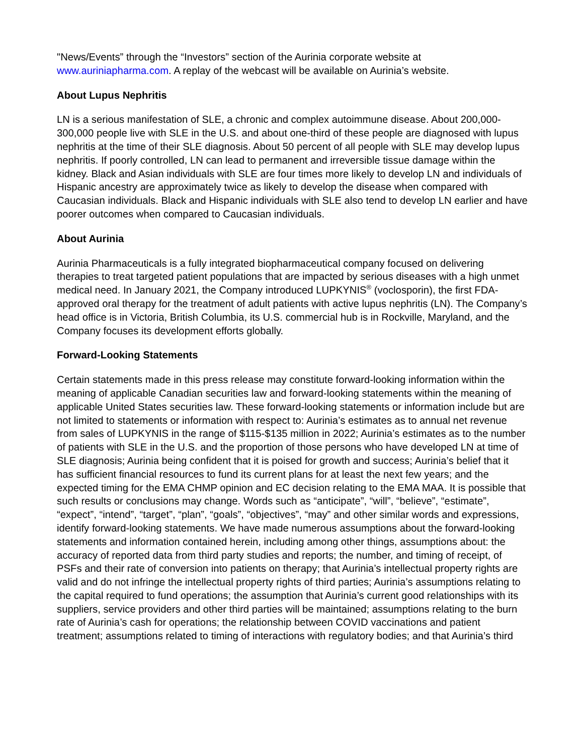"News/Events” through the “Investors” section of the Aurinia corporate website at www.auriniapharma.com. A replay of the webcast will be available on Aurinia’s website.
About Lupus Nephritis
LN is a serious manifestation of SLE, a chronic and complex autoimmune disease. About 200,000-300,000 people live with SLE in the U.S. and about one-third of these people are diagnosed with lupus nephritis at the time of their SLE diagnosis. About 50 percent of all people with SLE may develop lupus nephritis. If poorly controlled, LN can lead to permanent and irreversible tissue damage within the kidney. Black and Asian individuals with SLE are four times more likely to develop LN and individuals of Hispanic ancestry are approximately twice as likely to develop the disease when compared with Caucasian individuals. Black and Hispanic individuals with SLE also tend to develop LN earlier and have poorer outcomes when compared to Caucasian individuals.
About Aurinia
Aurinia Pharmaceuticals is a fully integrated biopharmaceutical company focused on delivering therapies to treat targeted patient populations that are impacted by serious diseases with a high unmet medical need. In January 2021, the Company introduced LUPKYNIS<sup>®</sup> (voclosporin), the first FDA-approved oral therapy for the treatment of adult patients with active lupus nephritis (LN). The Company’s head office is in Victoria, British Columbia, its U.S. commercial hub is in Rockville, Maryland, and the Company focuses its development efforts globally.
Forward-Looking Statements
Certain statements made in this press release may constitute forward-looking information within the meaning of applicable Canadian securities law and forward-looking statements within the meaning of applicable United States securities law. These forward-looking statements or information include but are not limited to statements or information with respect to: Aurinia’s estimates as to annual net revenue from sales of LUPKYNIS in the range of $115-$135 million in 2022; Aurinia’s estimates as to the number of patients with SLE in the U.S. and the proportion of those persons who have developed LN at time of SLE diagnosis; Aurinia being confident that it is poised for growth and success; Aurinia’s belief that it has sufficient financial resources to fund its current plans for at least the next few years; and the expected timing for the EMA CHMP opinion and EC decision relating to the EMA MAA. It is possible that such results or conclusions may change. Words such as “anticipate”, “will”, “believe”, “estimate”, “expect”, “intend”, “target”, “plan”, “goals”, “objectives”, “may” and other similar words and expressions, identify forward-looking statements. We have made numerous assumptions about the forward-looking statements and information contained herein, including among other things, assumptions about: the accuracy of reported data from third party studies and reports; the number, and timing of receipt, of PSFs and their rate of conversion into patients on therapy; that Aurinia’s intellectual property rights are valid and do not infringe the intellectual property rights of third parties; Aurinia’s assumptions relating to the capital required to fund operations; the assumption that Aurinia’s current good relationships with its suppliers, service providers and other third parties will be maintained; assumptions relating to the burn rate of Aurinia’s cash for operations; the relationship between COVID vaccinations and patient treatment; assumptions related to timing of interactions with regulatory bodies; and that Aurinia’s third